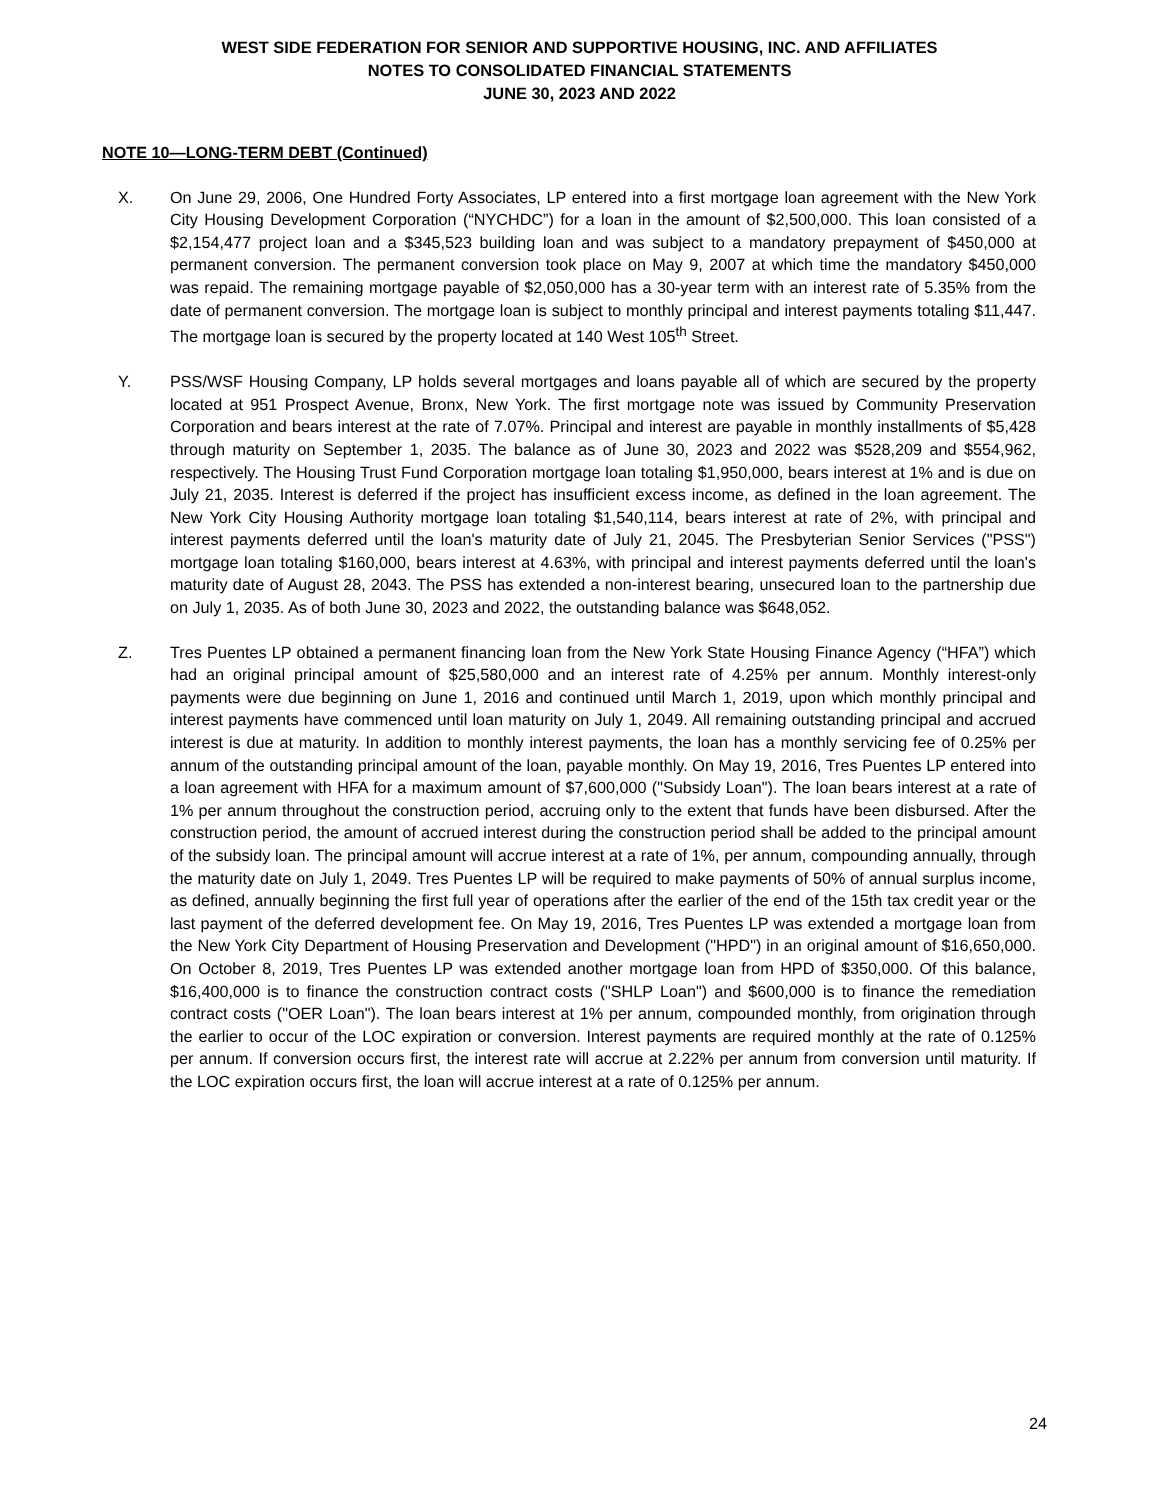WEST SIDE FEDERATION FOR SENIOR AND SUPPORTIVE HOUSING, INC. AND AFFILIATES
NOTES TO CONSOLIDATED FINANCIAL STATEMENTS
JUNE 30, 2023 AND 2022
NOTE 10—LONG-TERM DEBT (Continued)
X. On June 29, 2006, One Hundred Forty Associates, LP entered into a first mortgage loan agreement with the New York City Housing Development Corporation (“NYCHDC”) for a loan in the amount of $2,500,000. This loan consisted of a $2,154,477 project loan and a $345,523 building loan and was subject to a mandatory prepayment of $450,000 at permanent conversion. The permanent conversion took place on May 9, 2007 at which time the mandatory $450,000 was repaid. The remaining mortgage payable of $2,050,000 has a 30-year term with an interest rate of 5.35% from the date of permanent conversion. The mortgage loan is subject to monthly principal and interest payments totaling $11,447. The mortgage loan is secured by the property located at 140 West 105<sup>th</sup> Street.
Y. PSS/WSF Housing Company, LP holds several mortgages and loans payable all of which are secured by the property located at 951 Prospect Avenue, Bronx, New York. The first mortgage note was issued by Community Preservation Corporation and bears interest at the rate of 7.07%. Principal and interest are payable in monthly installments of $5,428 through maturity on September 1, 2035. The balance as of June 30, 2023 and 2022 was $528,209 and $554,962, respectively. The Housing Trust Fund Corporation mortgage loan totaling $1,950,000, bears interest at 1% and is due on July 21, 2035. Interest is deferred if the project has insufficient excess income, as defined in the loan agreement. The New York City Housing Authority mortgage loan totaling $1,540,114, bears interest at rate of 2%, with principal and interest payments deferred until the loan's maturity date of July 21, 2045. The Presbyterian Senior Services ("PSS") mortgage loan totaling $160,000, bears interest at 4.63%, with principal and interest payments deferred until the loan's maturity date of August 28, 2043. The PSS has extended a non-interest bearing, unsecured loan to the partnership due on July 1, 2035. As of both June 30, 2023 and 2022, the outstanding balance was $648,052.
Z. Tres Puentes LP obtained a permanent financing loan from the New York State Housing Finance Agency (“HFA”) which had an original principal amount of $25,580,000 and an interest rate of 4.25% per annum. Monthly interest-only payments were due beginning on June 1, 2016 and continued until March 1, 2019, upon which monthly principal and interest payments have commenced until loan maturity on July 1, 2049. All remaining outstanding principal and accrued interest is due at maturity. In addition to monthly interest payments, the loan has a monthly servicing fee of 0.25% per annum of the outstanding principal amount of the loan, payable monthly. On May 19, 2016, Tres Puentes LP entered into a loan agreement with HFA for a maximum amount of $7,600,000 ("Subsidy Loan"). The loan bears interest at a rate of 1% per annum throughout the construction period, accruing only to the extent that funds have been disbursed. After the construction period, the amount of accrued interest during the construction period shall be added to the principal amount of the subsidy loan. The principal amount will accrue interest at a rate of 1%, per annum, compounding annually, through the maturity date on July 1, 2049. Tres Puentes LP will be required to make payments of 50% of annual surplus income, as defined, annually beginning the first full year of operations after the earlier of the end of the 15th tax credit year or the last payment of the deferred development fee. On May 19, 2016, Tres Puentes LP was extended a mortgage loan from the New York City Department of Housing Preservation and Development ("HPD") in an original amount of $16,650,000. On October 8, 2019, Tres Puentes LP was extended another mortgage loan from HPD of $350,000. Of this balance, $16,400,000 is to finance the construction contract costs ("SHLP Loan") and $600,000 is to finance the remediation contract costs ("OER Loan"). The loan bears interest at 1% per annum, compounded monthly, from origination through the earlier to occur of the LOC expiration or conversion. Interest payments are required monthly at the rate of 0.125% per annum. If conversion occurs first, the interest rate will accrue at 2.22% per annum from conversion until maturity. If the LOC expiration occurs first, the loan will accrue interest at a rate of 0.125% per annum.
24